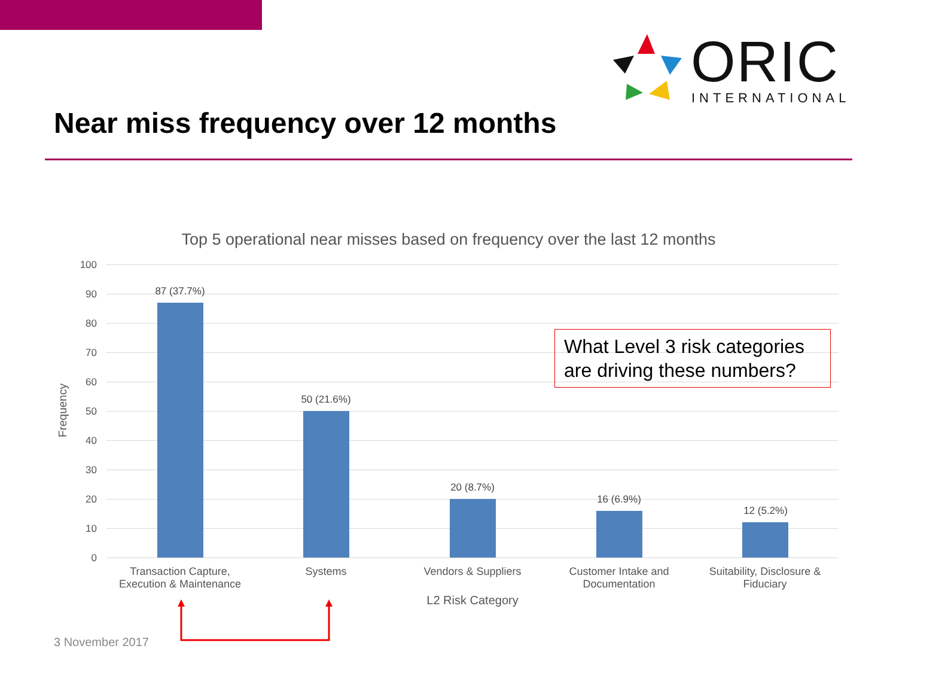ORIC
INTERNATIONAL
Near miss frequency over 12 months
Top 5 operational near misses based on frequency over the last 12 months
100
90
80
70
60
50
40
30
20
10
0
Frequency
87 (37.7%)
50 (21.6%)
20 (8.7%)
16 (6.9%)
12 (5.2%)
Transaction Capture, Execution & Maintenance
Systems Vendors & Suppliers
Customer Intake and Documentation
Suitability, Disclosure & Fiduciary
L2 Risk Category
What Level 3 risk categories are driving these numbers?
3 November 2017